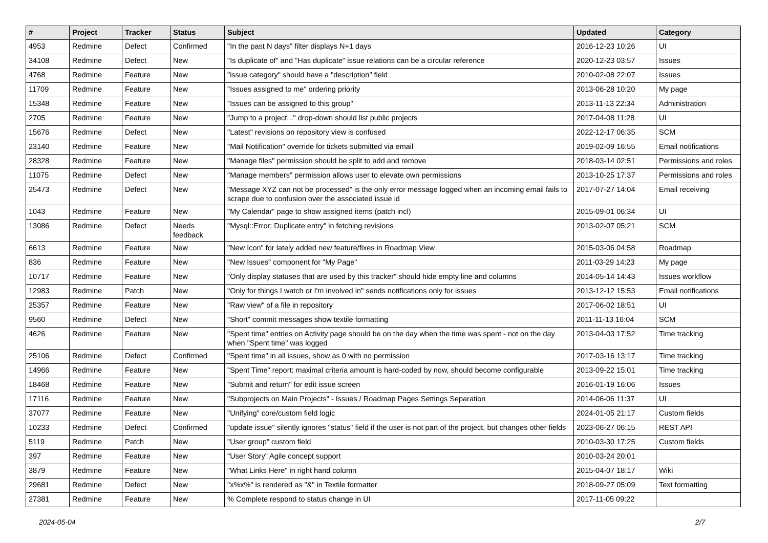| # | Project | Tracker | Status | Subject | Updated | Category |
| --- | --- | --- | --- | --- | --- | --- |
| 4953 | Redmine | Defect | Confirmed | "In the past N days" filter displays N+1 days | 2016-12-23 10:26 | UI |
| 34108 | Redmine | Defect | New | "Is duplicate of" and "Has duplicate" issue relations can be a circular reference | 2020-12-23 03:57 | Issues |
| 4768 | Redmine | Feature | New | "issue category" should have a "description" field | 2010-02-08 22:07 | Issues |
| 11709 | Redmine | Feature | New | "Issues assigned to me" ordering priority | 2013-06-28 10:20 | My page |
| 15348 | Redmine | Feature | New | "Issues can be assigned to this group" | 2013-11-13 22:34 | Administration |
| 2705 | Redmine | Feature | New | "Jump to a project..." drop-down should list public projects | 2017-04-08 11:28 | UI |
| 15676 | Redmine | Defect | New | "Latest" revisions on repository view is confused | 2022-12-17 06:35 | SCM |
| 23140 | Redmine | Feature | New | "Mail Notification" override for tickets submitted via email | 2019-02-09 16:55 | Email notifications |
| 28328 | Redmine | Feature | New | "Manage files" permission should be split to add and remove | 2018-03-14 02:51 | Permissions and roles |
| 11075 | Redmine | Defect | New | "Manage members" permission allows user to elevate own permissions | 2013-10-25 17:37 | Permissions and roles |
| 25473 | Redmine | Defect | New | "Message XYZ can not be processed" is the only error message logged when an incoming email fails to scrape due to confusion over the associated issue id | 2017-07-27 14:04 | Email receiving |
| 1043 | Redmine | Feature | New | "My Calendar" page to show assigned items (patch incl) | 2015-09-01 06:34 | UI |
| 13086 | Redmine | Defect | Needs feedback | "Mysql::Error: Duplicate entry" in fetching revisions | 2013-02-07 05:21 | SCM |
| 6613 | Redmine | Feature | New | "New Icon" for lately added new feature/fixes in Roadmap View | 2015-03-06 04:58 | Roadmap |
| 836 | Redmine | Feature | New | "New Issues" component for "My Page" | 2011-03-29 14:23 | My page |
| 10717 | Redmine | Feature | New | "Only display statuses that are used by this tracker" should hide empty line and columns | 2014-05-14 14:43 | Issues workflow |
| 12983 | Redmine | Patch | New | "Only for things I watch or I'm involved in" sends notifications only for issues | 2013-12-12 15:53 | Email notifications |
| 25357 | Redmine | Feature | New | "Raw view" of a file in repository | 2017-06-02 18:51 | UI |
| 9560 | Redmine | Defect | New | "Short" commit messages show textile formatting | 2011-11-13 16:04 | SCM |
| 4626 | Redmine | Feature | New | "Spent time" entries on Activity page should be on the day when the time was spent - not on the day when "Spent time" was logged | 2013-04-03 17:52 | Time tracking |
| 25106 | Redmine | Defect | Confirmed | "Spent time" in all issues, show as 0 with no permission | 2017-03-16 13:17 | Time tracking |
| 14966 | Redmine | Feature | New | "Spent Time" report: maximal criteria amount is hard-coded by now, should become configurable | 2013-09-22 15:01 | Time tracking |
| 18468 | Redmine | Feature | New | "Submit and return" for edit issue screen | 2016-01-19 16:06 | Issues |
| 17116 | Redmine | Feature | New | "Subprojects on Main Projects" - Issues / Roadmap Pages Settings Separation | 2014-06-06 11:37 | UI |
| 37077 | Redmine | Feature | New | "Unifying" core/custom field logic | 2024-01-05 21:17 | Custom fields |
| 10233 | Redmine | Defect | Confirmed | "update issue" silently ignores "status" field if the user is not part of the project, but changes other fields | 2023-06-27 06:15 | REST API |
| 5119 | Redmine | Patch | New | "User group" custom field | 2010-03-30 17:25 | Custom fields |
| 397 | Redmine | Feature | New | "User Story" Agile concept support | 2010-03-24 20:01 | |
| 3879 | Redmine | Feature | New | "What Links Here" in right hand column | 2015-04-07 18:17 | Wiki |
| 29681 | Redmine | Defect | New | "x%x%" is rendered as "&" in Textile formatter | 2018-09-27 05:09 | Text formatting |
| 27381 | Redmine | Feature | New | % Complete respond to status change in UI | 2017-11-05 09:22 | |
2024-05-04 2/7